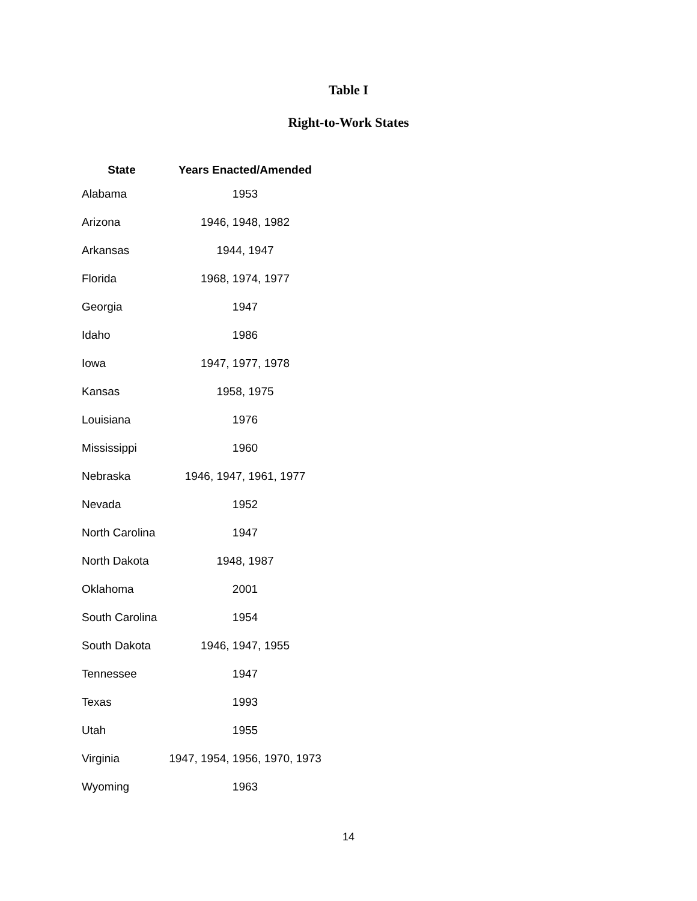Table I
Right-to-Work States
| State | Years Enacted/Amended |
| --- | --- |
| Alabama | 1953 |
| Arizona | 1946, 1948, 1982 |
| Arkansas | 1944, 1947 |
| Florida | 1968, 1974, 1977 |
| Georgia | 1947 |
| Idaho | 1986 |
| Iowa | 1947, 1977, 1978 |
| Kansas | 1958, 1975 |
| Louisiana | 1976 |
| Mississippi | 1960 |
| Nebraska | 1946, 1947, 1961, 1977 |
| Nevada | 1952 |
| North Carolina | 1947 |
| North Dakota | 1948, 1987 |
| Oklahoma | 2001 |
| South Carolina | 1954 |
| South Dakota | 1946, 1947, 1955 |
| Tennessee | 1947 |
| Texas | 1993 |
| Utah | 1955 |
| Virginia | 1947, 1954, 1956, 1970, 1973 |
| Wyoming | 1963 |
14